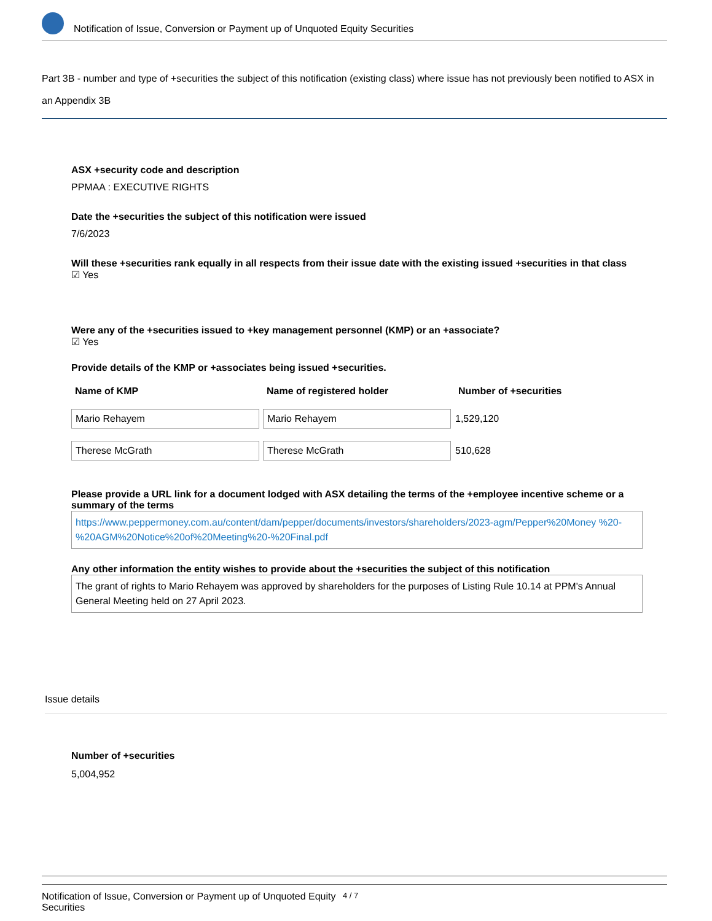Notification of Issue, Conversion or Payment up of Unquoted Equity Securities
Part 3B - number and type of +securities the subject of this notification (existing class) where issue has not previously been notified to ASX in an Appendix 3B
ASX +security code and description
PPMAA : EXECUTIVE RIGHTS
Date the +securities the subject of this notification were issued
7/6/2023
Will these +securities rank equally in all respects from their issue date with the existing issued +securities in that class
☑ Yes
Were any of the +securities issued to +key management personnel (KMP) or an +associate?
☑ Yes
Provide details of the KMP or +associates being issued +securities.
| Name of KMP | Name of registered holder | Number of +securities |
| --- | --- | --- |
| Mario Rehayem | Mario Rehayem | 1,529,120 |
| Therese McGrath | Therese McGrath | 510,628 |
Please provide a URL link for a document lodged with ASX detailing the terms of the +employee incentive scheme or a summary of the terms
https://www.peppermoney.com.au/content/dam/pepper/documents/investors/shareholders/2023-agm/Pepper%20Money %20-%20AGM%20Notice%20of%20Meeting%20-%20Final.pdf
Any other information the entity wishes to provide about the +securities the subject of this notification
The grant of rights to Mario Rehayem was approved by shareholders for the purposes of Listing Rule 10.14 at PPM's Annual General Meeting held on 27 April 2023.
Issue details
Number of +securities
5,004,952
Notification of Issue, Conversion or Payment up of Unquoted Equity Securities 4 / 7